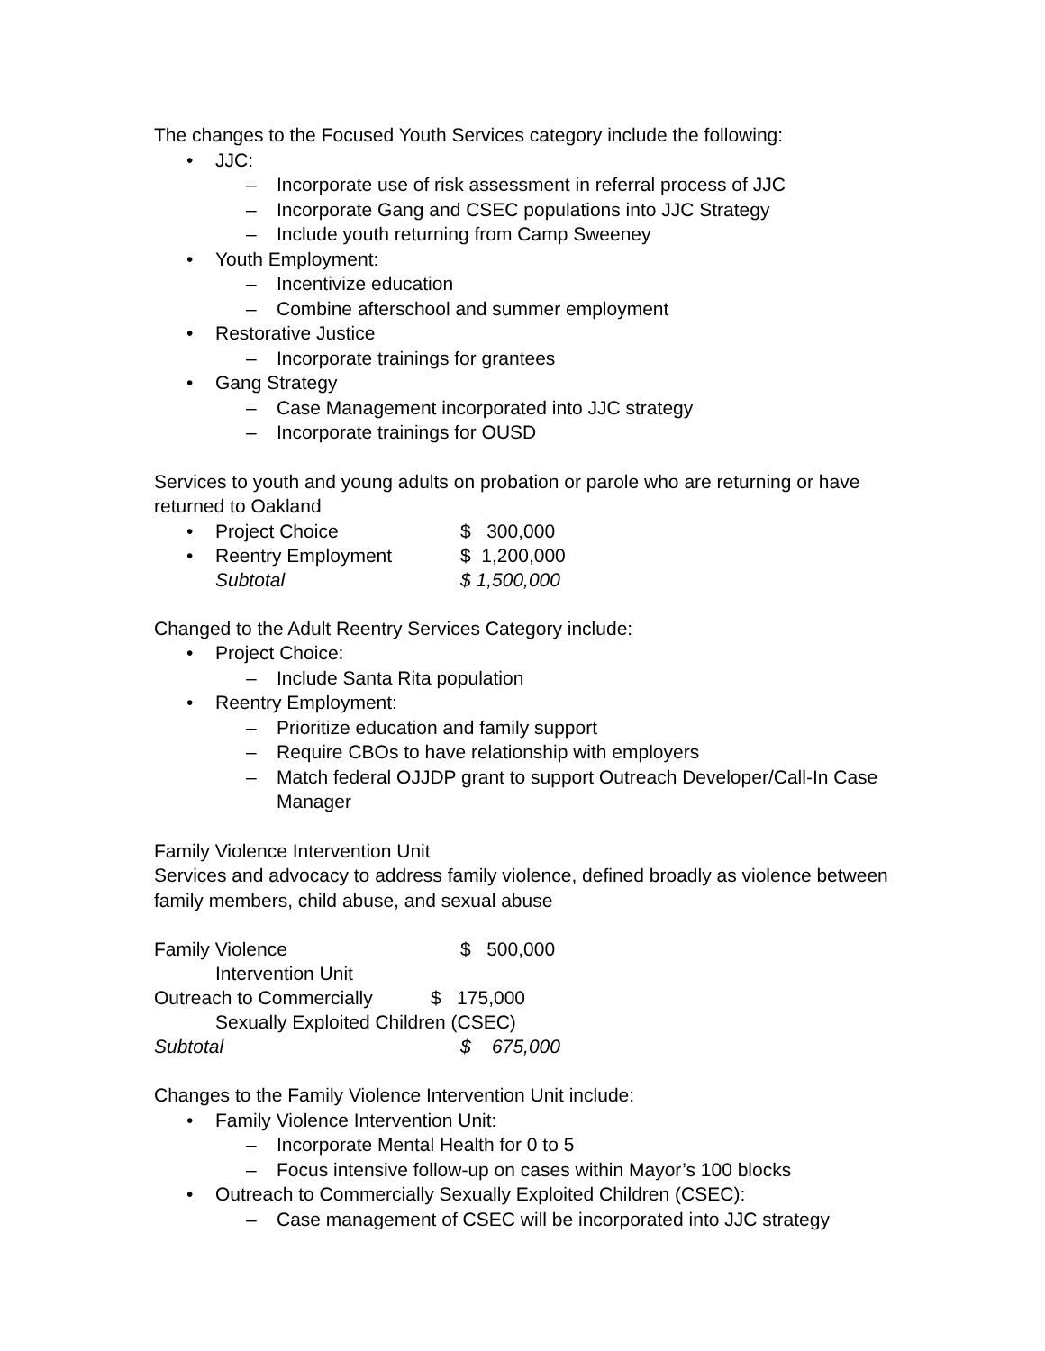The changes to the Focused Youth Services category include the following:
• JJC:
– Incorporate use of risk assessment in referral process of JJC
– Incorporate Gang and CSEC populations into JJC Strategy
– Include youth returning from Camp Sweeney
• Youth Employment:
– Incentivize education
– Combine afterschool and summer employment
• Restorative Justice
– Incorporate trainings for grantees
• Gang Strategy
– Case Management incorporated into JJC strategy
– Incorporate trainings for OUSD
Services to youth and young adults on probation or parole who are returning or have returned to Oakland
| • | Project Choice | $ 300,000 |
| • | Reentry Employment | $ 1,200,000 |
| | Subtotal | $ 1,500,000 |
Changed to the Adult Reentry Services Category include:
• Project Choice:
– Include Santa Rita population
• Reentry Employment:
– Prioritize education and family support
– Require CBOs to have relationship with employers
– Match federal OJJDP grant to support Outreach Developer/Call-In Case Manager
Family Violence Intervention Unit
Services and advocacy to address family violence, defined broadly as violence between family members, child abuse, and sexual abuse
| Family Violence Intervention Unit | $ 500,000 |
| Outreach to Commercially $ 175,000 Sexually Exploited Children (CSEC) | |
| Subtotal | $ 675,000 |
Changes to the Family Violence Intervention Unit include:
• Family Violence Intervention Unit:
– Incorporate Mental Health for 0 to 5
– Focus intensive follow-up on cases within Mayor’s 100 blocks
• Outreach to Commercially Sexually Exploited Children (CSEC):
– Case management of CSEC will be incorporated into JJC strategy